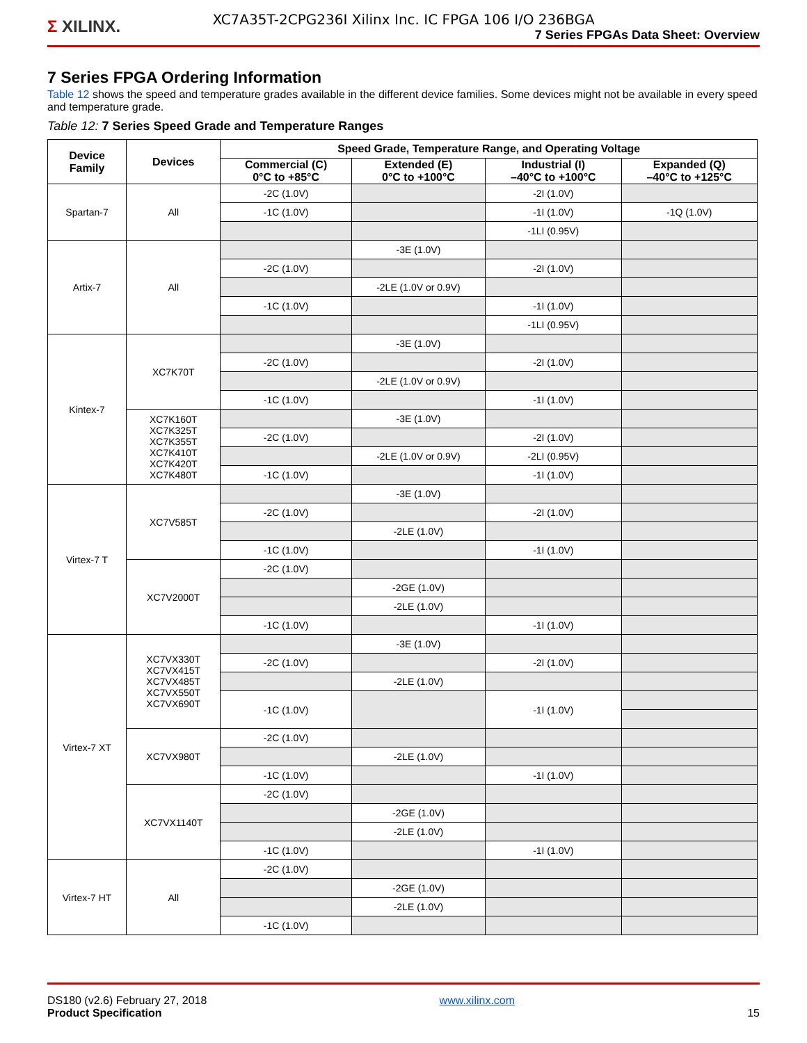XC7A35T-2CPG236I Xilinx Inc. IC FPGA 106 I/O 236BGA
Σ XILINX.
7 Series FPGAs Data Sheet: Overview
7 Series FPGA Ordering Information
Table 12 shows the speed and temperature grades available in the different device families. Some devices might not be available in every speed and temperature grade.
Table 12: 7 Series Speed Grade and Temperature Ranges
| Device Family | Devices | Speed Grade, Temperature Range, and Operating Voltage | | | |
| --- | --- | --- | --- | --- | --- |
| | | Commercial (C) 0°C to +85°C | Extended (E) 0°C to +100°C | Industrial (I) –40°C to +100°C | Expanded (Q) –40°C to +125°C |
| Spartan-7 | All | -2C (1.0V) | | -2I (1.0V) | |
| | | -1C (1.0V) | | -1I (1.0V) | -1Q (1.0V) |
| | | | | -1LI (0.95V) | |
| Artix-7 | All | | -3E (1.0V) | | |
| | | -2C (1.0V) | | -2I (1.0V) | |
| | | | -2LE (1.0V or 0.9V) | | |
| | | -1C (1.0V) | | -1I (1.0V) | |
| | | | | -1LI (0.95V) | |
| Kintex-7 | XC7K70T | | -3E (1.0V) | | |
| | | -2C (1.0V) | | -2I (1.0V) | |
| | | | -2LE (1.0V or 0.9V) | | |
| | | -1C (1.0V) | | -1I (1.0V) | |
| | XC7K160T XC7K325T XC7K355T XC7K410T XC7K420T XC7K480T | | -3E (1.0V) | | |
| | | -2C (1.0V) | | -2I (1.0V) | |
| | | | -2LE (1.0V or 0.9V) | -2LI (0.95V) | |
| | | -1C (1.0V) | | -1I (1.0V) | |
| Virtex-7 T | XC7V585T | | -3E (1.0V) | | |
| | | -2C (1.0V) | | -2I (1.0V) | |
| | | | -2LE (1.0V) | | |
| | | -1C (1.0V) | | -1I (1.0V) | |
| | XC7V2000T | -2C (1.0V) | | | |
| | | | -2GE (1.0V) | | |
| | | | -2LE (1.0V) | | |
| | | -1C (1.0V) | | -1I (1.0V) | |
| Virtex-7 XT | XC7VX330T XC7VX415T XC7VX485T XC7VX550T XC7VX690T | | -3E (1.0V) | | |
| | | -2C (1.0V) | | -2I (1.0V) | |
| | | | -2LE (1.0V) | | |
| | | -1C (1.0V) | | -1I (1.0V) | |
| | XC7VX980T | -2C (1.0V) | | | |
| | | | -2LE (1.0V) | | |
| | | -1C (1.0V) | | -1I (1.0V) | |
| | XC7VX1140T | -2C (1.0V) | | | |
| | | | -2GE (1.0V) | | |
| | | | -2LE (1.0V) | | |
| | | -1C (1.0V) | | -1I (1.0V) | |
| Virtex-7 HT | All | -2C (1.0V) | | | |
| | | | -2GE (1.0V) | | |
| | | | -2LE (1.0V) | | |
| | | -1C (1.0V) | | | |
DS180 (v2.6) February 27, 2018
Product Specification
www.xilinx.com
15